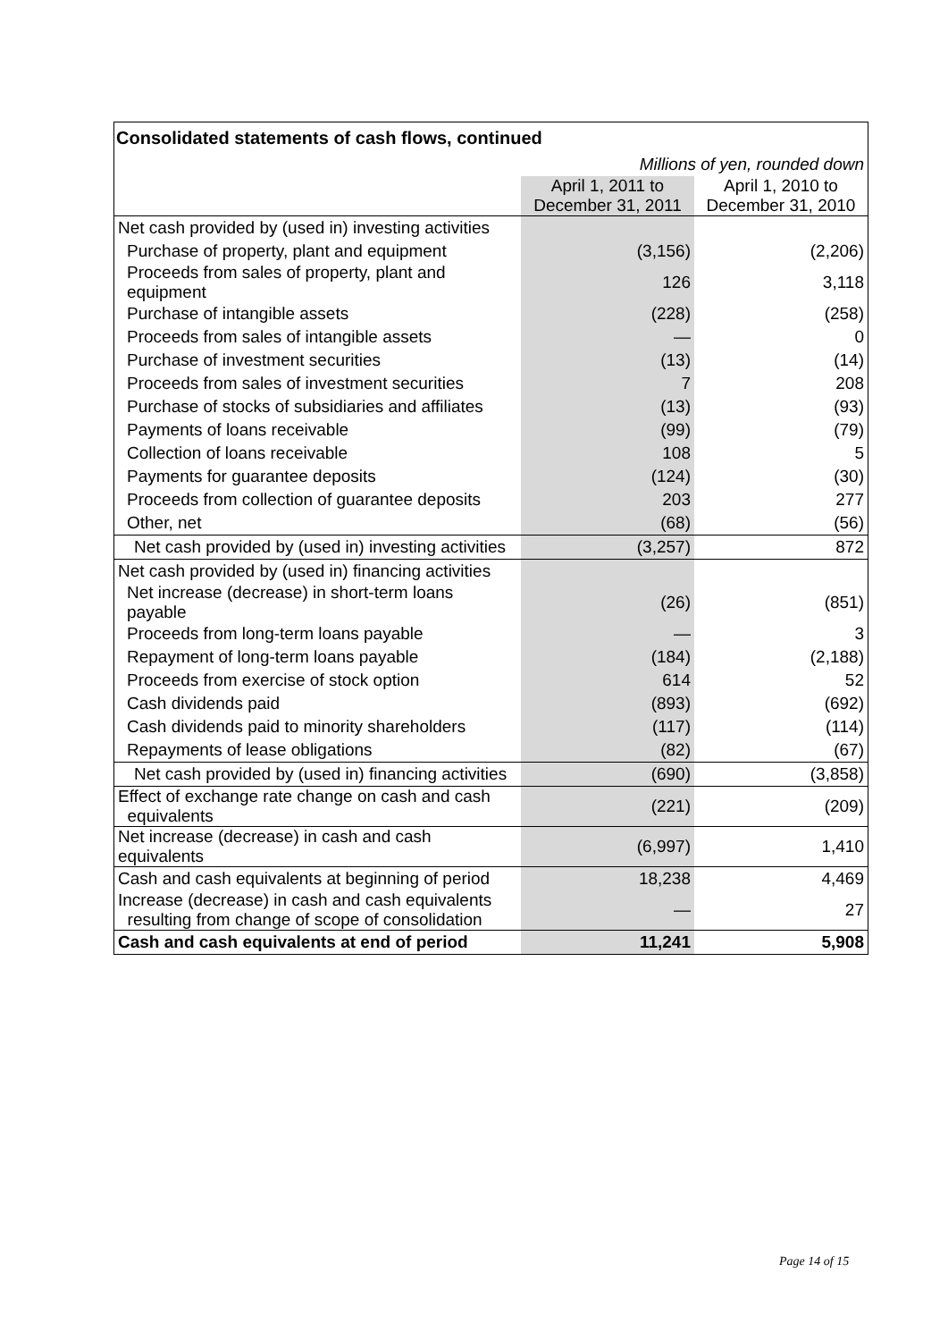| Consolidated statements of cash flows, continued | | |
| --- | --- | --- |
| | Millions of yen, rounded down | |
| | April 1, 2011 to December 31, 2011 | April 1, 2010 to December 31, 2010 |
| Net cash provided by (used in) investing activities | | |
| Purchase of property, plant and equipment | (3,156) | (2,206) |
| Proceeds from sales of property, plant and equipment | 126 | 3,118 |
| Purchase of intangible assets | (228) | (258) |
| Proceeds from sales of intangible assets | — | 0 |
| Purchase of investment securities | (13) | (14) |
| Proceeds from sales of investment securities | 7 | 208 |
| Purchase of stocks of subsidiaries and affiliates | (13) | (93) |
| Payments of loans receivable | (99) | (79) |
| Collection of loans receivable | 108 | 5 |
| Payments for guarantee deposits | (124) | (30) |
| Proceeds from collection of guarantee deposits | 203 | 277 |
| Other, net | (68) | (56) |
| Net cash provided by (used in) investing activities | (3,257) | 872 |
| Net cash provided by (used in) financing activities | | |
| Net increase (decrease) in short-term loans payable | (26) | (851) |
| Proceeds from long-term loans payable | — | 3 |
| Repayment of long-term loans payable | (184) | (2,188) |
| Proceeds from exercise of stock option | 614 | 52 |
| Cash dividends paid | (893) | (692) |
| Cash dividends paid to minority shareholders | (117) | (114) |
| Repayments of lease obligations | (82) | (67) |
| Net cash provided by (used in) financing activities | (690) | (3,858) |
| Effect of exchange rate change on cash and cash equivalents | (221) | (209) |
| Net increase (decrease) in cash and cash equivalents | (6,997) | 1,410 |
| Cash and cash equivalents at beginning of period | 18,238 | 4,469 |
| Increase (decrease) in cash and cash equivalents resulting from change of scope of consolidation | — | 27 |
| Cash and cash equivalents at end of period | 11,241 | 5,908 |
Page 14 of 15